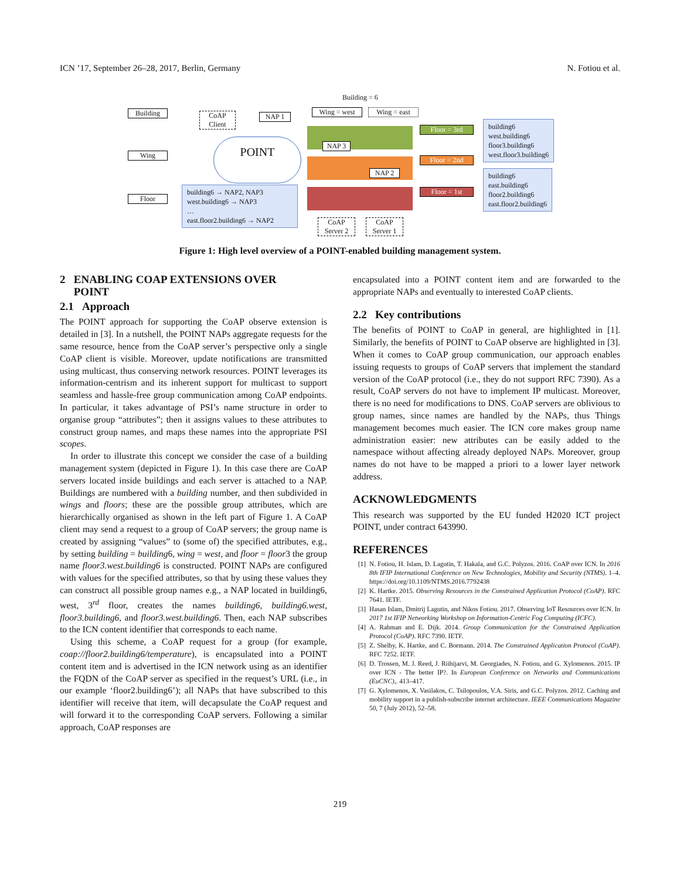ICN ’17, September 26–28, 2017, Berlin, Germany N. Fotiou et al.
Building
Wing
Floor
CoAP Client
NAP 1
POINT
Building = 6
Wing = west Wing = east
NAP 3
NAP 2
Floor = 3rd
Floor = 2nd
Floor = 1st
building6
west.building6
floor3.building6
west.floor3.building6
building6
east.building6
floor2.building6
east.floor2.building6
building6 → NAP2, NAP3
west.building6 → NAP3
…
east.floor2.building6 → NAP2
CoAP Server 2
CoAP Server 1
Figure 1: High level overview of a POINT-enabled building management system.
2 ENABLING COAP EXTENSIONS OVER
POINT
2.1 Approach
The POINT approach for supporting the CoAP observe extension is detailed in [3]. In a nutshell, the POINT NAPs aggregate requests for the same resource, hence from the CoAP server’s perspective only a single CoAP client is visible. Moreover, update notifications are transmitted using multicast, thus conserving network resources. POINT leverages its information-centrism and its inherent support for multicast to support seamless and hassle-free group communication among CoAP endpoints. In particular, it takes advantage of PSI’s name structure in order to organise group “attributes”; then it assigns values to these attributes to construct group names, and maps these names into the appropriate PSI scopes.
In order to illustrate this concept we consider the case of a building management system (depicted in Figure 1). In this case there are CoAP servers located inside buildings and each server is attached to a NAP. Buildings are numbered with a building number, and then subdivided in wings and floors; these are the possible group attributes, which are hierarchically organised as shown in the left part of Figure 1. A CoAP client may send a request to a group of CoAP servers; the group name is created by assigning “values” to (some of) the specified attributes, e.g., by setting building = building6, wing = west, and floor = floor3 the group name floor3.west.building6 is constructed. POINT NAPs are configured with values for the specified attributes, so that by using these values they can construct all possible group names e.g., a NAP located in building6, west, 3<sup>rd</sup> floor, creates the names building6, building6.west, floor3.building6, and floor3.west.building6. Then, each NAP subscribes to the ICN content identifier that corresponds to each name.
Using this scheme, a CoAP request for a group (for example, coap://floor2.building6/temperature), is encapsulated into a POINT content item and is advertised in the ICN network using as an identifier the FQDN of the CoAP server as specified in the request’s URL (i.e., in our example ‘floor2.building6’); all NAPs that have subscribed to this identifier will receive that item, will decapsulate the CoAP request and will forward it to the corresponding CoAP servers. Following a similar approach, CoAP responses are
encapsulated into a POINT content item and are forwarded to the appropriate NAPs and eventually to interested CoAP clients.
2.2 Key contributions
The benefits of POINT to CoAP in general, are highlighted in [1]. Similarly, the benefits of POINT to CoAP observe are highlighted in [3]. When it comes to CoAP group communication, our approach enables issuing requests to groups of CoAP servers that implement the standard version of the CoAP protocol (i.e., they do not support RFC 7390). As a result, CoAP servers do not have to implement IP multicast. Moreover, there is no need for modifications to DNS. CoAP servers are oblivious to group names, since names are handled by the NAPs, thus Things management becomes much easier. The ICN core makes group name administration easier: new attributes can be easily added to the namespace without affecting already deployed NAPs. Moreover, group names do not have to be mapped a priori to a lower layer network address.
ACKNOWLEDGMENTS
This research was supported by the EU funded H2020 ICT project POINT, under contract 643990.
REFERENCES
[1] N. Fotiou, H. Islam, D. Lagutin, T. Hakala, and G.C. Polyzos. 2016. CoAP over ICN. In 2016 8th IFIP International Conference on New Technologies, Mobility and Security (NTMS). 1–4. https://doi.org/10.1109/NTMS.2016.7792438
[2] K. Hartke. 2015. Observing Resources in the Constrained Application Protocol (CoAP). RFC 7641. IETF.
[3] Hasan Islam, Dmitrij Lagutin, and Nikos Fotiou. 2017. Observing IoT Resources over ICN. In 2017 1st IFIP Networking Workshop on Information-Centric Fog Computing (ICFC).
[4] A. Rahman and E. Dijk. 2014. Group Communication for the Constrained Application Protocol (CoAP). RFC 7390. IETF.
[5] Z. Shelby, K. Hartke, and C. Bormann. 2014. The Constrained Application Protocol (CoAP). RFC 7252. IETF.
[6] D. Trossen, M. J. Reed, J. Riihijarvi, M. Georgiades, N. Fotiou, and G. Xylomenos. 2015. IP over ICN - The better IP?. In European Conference on Networks and Communications (EuCNC),. 413–417.
[7] G. Xylomenos, X. Vasilakos, C. Tsilopoulos, V.A. Siris, and G.C. Polyzos. 2012. Caching and mobility support in a publish-subscribe internet architecture. IEEE Communications Magazine 50, 7 (July 2012), 52–58.
219